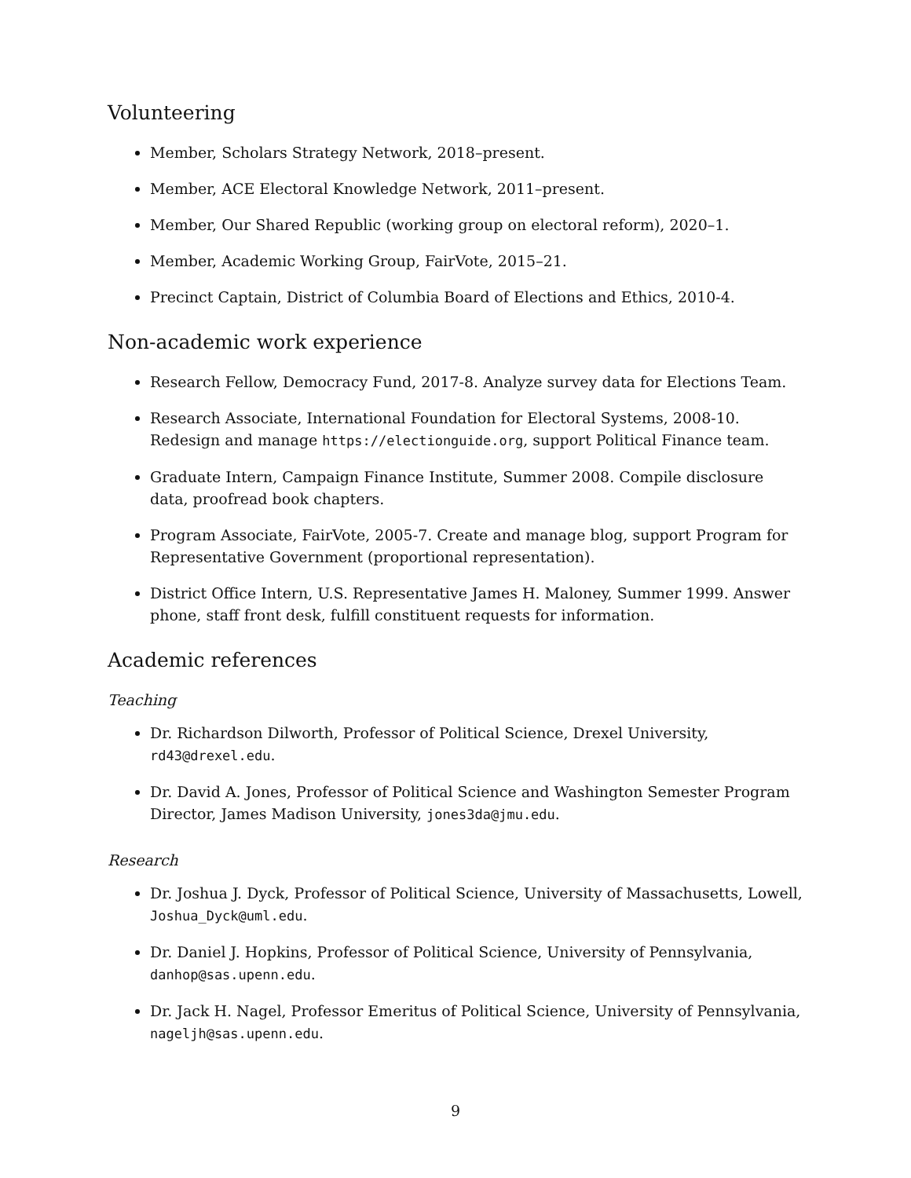Volunteering
Member, Scholars Strategy Network, 2018–present.
Member, ACE Electoral Knowledge Network, 2011–present.
Member, Our Shared Republic (working group on electoral reform), 2020–1.
Member, Academic Working Group, FairVote, 2015–21.
Precinct Captain, District of Columbia Board of Elections and Ethics, 2010-4.
Non-academic work experience
Research Fellow, Democracy Fund, 2017-8. Analyze survey data for Elections Team.
Research Associate, International Foundation for Electoral Systems, 2008-10. Redesign and manage https://electionguide.org, support Political Finance team.
Graduate Intern, Campaign Finance Institute, Summer 2008. Compile disclosure data, proofread book chapters.
Program Associate, FairVote, 2005-7. Create and manage blog, support Program for Representative Government (proportional representation).
District Office Intern, U.S. Representative James H. Maloney, Summer 1999. Answer phone, staff front desk, fulfill constituent requests for information.
Academic references
Teaching
Dr. Richardson Dilworth, Professor of Political Science, Drexel University, rd43@drexel.edu.
Dr. David A. Jones, Professor of Political Science and Washington Semester Program Director, James Madison University, jones3da@jmu.edu.
Research
Dr. Joshua J. Dyck, Professor of Political Science, University of Massachusetts, Lowell, Joshua_Dyck@uml.edu.
Dr. Daniel J. Hopkins, Professor of Political Science, University of Pennsylvania, danhop@sas.upenn.edu.
Dr. Jack H. Nagel, Professor Emeritus of Political Science, University of Pennsylvania, nageljh@sas.upenn.edu.
9